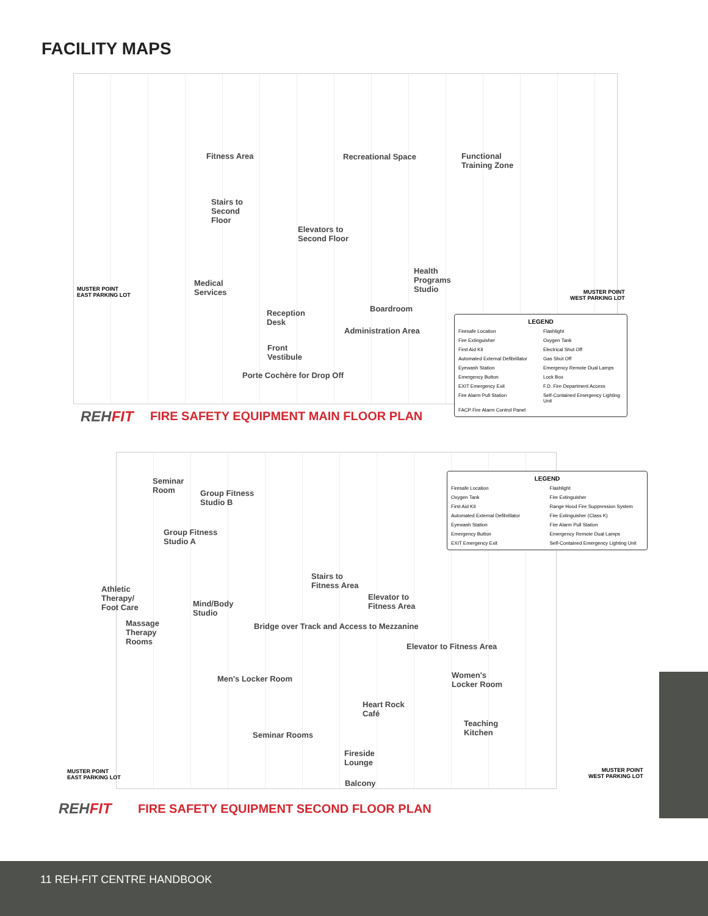FACILITY MAPS
Fitness Area Recreational Space
Functional
Training Zone
Stairs to
Second
Floor
Elevators to
Second Floor
Medical
Services
Health
Programs
Studio
Boardroom
Reception
Desk
Administration Area
Front
Vestibule
Porte Cochère for Drop Off
MUSTER POINT
EAST PARKING LOT
MUSTER POINT
WEST PARKING LOT
REHFIT
FIRE SAFETY EQUIPMENT MAIN FLOOR PLAN
LEGEND Firesafe Location Flashlight Fire Extinguisher Oxygen Tank First Aid Kit Electrical Shut Off Automated External Defibrillator Gas Shut Off Eyewash Station Emergency Remote Dual Lamps Emergency Button Lock Box EXIT Emergency Exit F.D. Fire Department Access Fire Alarm Pull Station Self-Contained Emergency Lighting Unit FACP Fire Alarm Control Panel
Seminar
Room
Group Fitness
Studio B
Group Fitness
Studio A
Stairs to
Fitness Area
Elevator to
Fitness Area
Athletic
Therapy/
Foot Care
Mind/Body
Studio
Bridge over Track and Access to Mezzanine
Massage
Therapy
Rooms
Elevator to Fitness Area
Men's Locker Room
Women's
Locker Room
Heart Rock
Café
Teaching
Kitchen
Seminar Rooms
Fireside
Lounge
Balcony
LEGEND Firesafe Location Flashlight Oxygen Tank Fire Extinguisher First Aid Kit Range Hood Fire Suppression System Automated External Defibrillator Fire Extinguisher (Class K) Eyewash Station Fire Alarm Pull Station Emergency Button Emergency Remote Dual Lamps EXIT Emergency Exit Self-Contained Emergency Lighting Unit
MUSTER POINT
EAST PARKING LOT
MUSTER POINT
WEST PARKING LOT
REHFIT
FIRE SAFETY EQUIPMENT SECOND FLOOR PLAN
11 REH-FIT CENTRE HANDBOOK